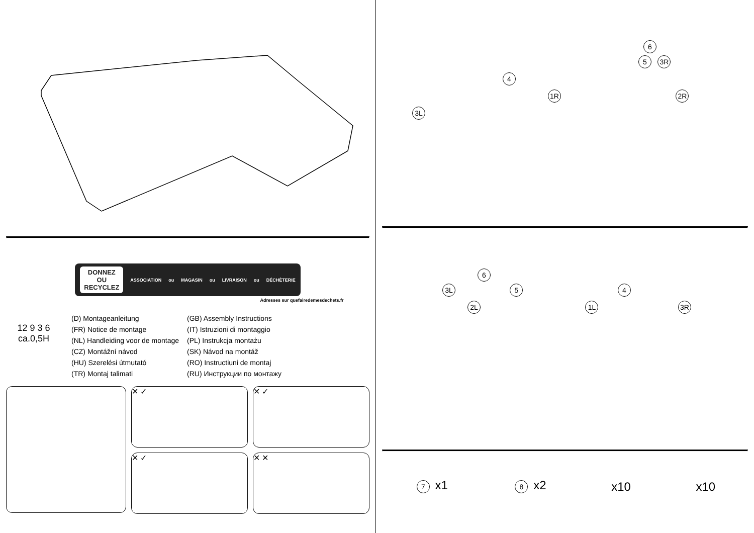DONNEZ
OU
RECYCLEZ
ASSOCIATION ou MAGASIN ou LIVRAISON ou DÉCHÈTERIE
Adresses sur quefairedemesdechets.fr
12 9 3 6
ca.0,5H
(D) Montageanleitung
(FR) Notice de montage
(NL) Handleiding voor de montage
(CZ) Montážní návod
(HU) Szerelési útmutató
(TR) Montaj talimati
(GB) Assembly Instructions
(IT) Istruzioni di montaggio
(PL) Instrukcja montażu
(SK) Návod na montáž
(RO) Instructiuni de montaj
(RU) Инструкции по монтажу
✕ ✓ ✕ ✓
✕ ✓ ✕ ✕
6
5 3R
4
1R 2R
3L
6
3L 5 4
2L 1L 3R
7 x1 8 x2 x10 x10